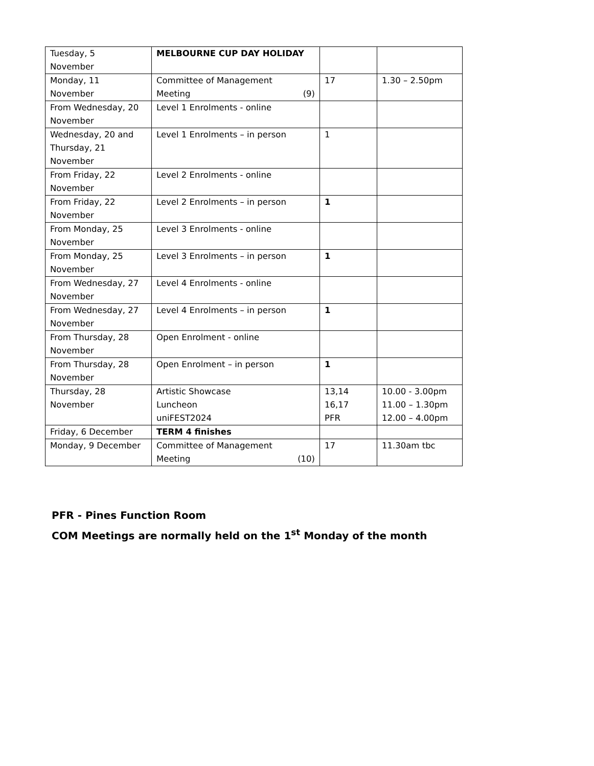| Tuesday, 5 November | MELBOURNE CUP DAY HOLIDAY | | |
| Monday, 11 November | Committee of Management Meeting (9) | 17 | 1.30 – 2.50pm |
| From Wednesday, 20 November | Level 1 Enrolments - online | | |
| Wednesday, 20 and Thursday, 21 November | Level 1 Enrolments – in person | 1 | |
| From Friday, 22 November | Level 2 Enrolments - online | | |
| From Friday, 22 November | Level 2 Enrolments – in person | 1 | |
| From Monday, 25 November | Level 3 Enrolments - online | | |
| From Monday, 25 November | Level 3 Enrolments – in person | 1 | |
| From Wednesday, 27 November | Level 4 Enrolments - online | | |
| From Wednesday, 27 November | Level 4 Enrolments – in person | 1 | |
| From Thursday, 28 November | Open Enrolment - online | | |
| From Thursday, 28 November | Open Enrolment – in person | 1 | |
| Thursday, 28 November | Artistic Showcase Luncheon uniFEST2024 | 13,14 16,17 PFR | 10.00 - 3.00pm 11.00 – 1.30pm 12.00 – 4.00pm |
| Friday, 6 December | TERM 4 finishes | | |
| Monday, 9 December | Committee of Management Meeting (10) | 17 | 11.30am tbc |
PFR - Pines Function Room
COM Meetings are normally held on the 1<sup>st</sup> Monday of the month